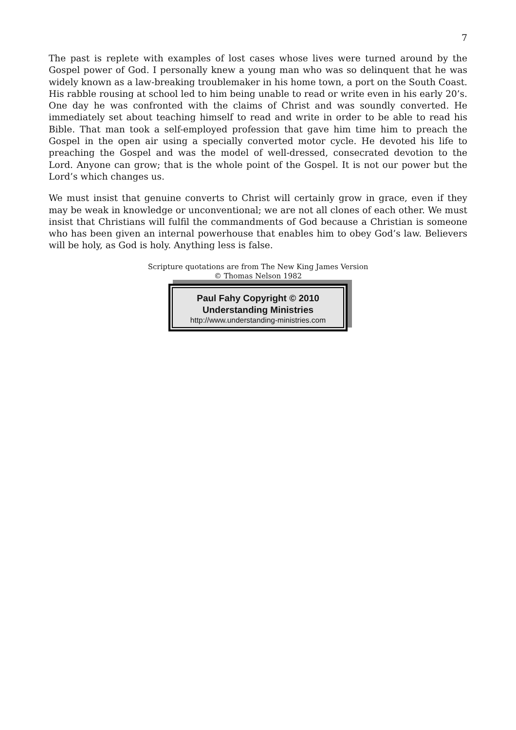7
The past is replete with examples of lost cases whose lives were turned around by the Gospel power of God. I personally knew a young man who was so delinquent that he was widely known as a law-breaking troublemaker in his home town, a port on the South Coast. His rabble rousing at school led to him being unable to read or write even in his early 20’s. One day he was confronted with the claims of Christ and was soundly converted. He immediately set about teaching himself to read and write in order to be able to read his Bible. That man took a self-employed profession that gave him time him to preach the Gospel in the open air using a specially converted motor cycle. He devoted his life to preaching the Gospel and was the model of well-dressed, consecrated devotion to the Lord. Anyone can grow; that is the whole point of the Gospel. It is not our power but the Lord’s which changes us.
We must insist that genuine converts to Christ will certainly grow in grace, even if they may be weak in knowledge or unconventional; we are not all clones of each other. We must insist that Christians will fulfil the commandments of God because a Christian is someone who has been given an internal powerhouse that enables him to obey God’s law. Believers will be holy, as God is holy. Anything less is false.
Scripture quotations are from The New King James Version
© Thomas Nelson 1982
Paul Fahy Copyright © 2010
Understanding Ministries
http://www.understanding-ministries.com